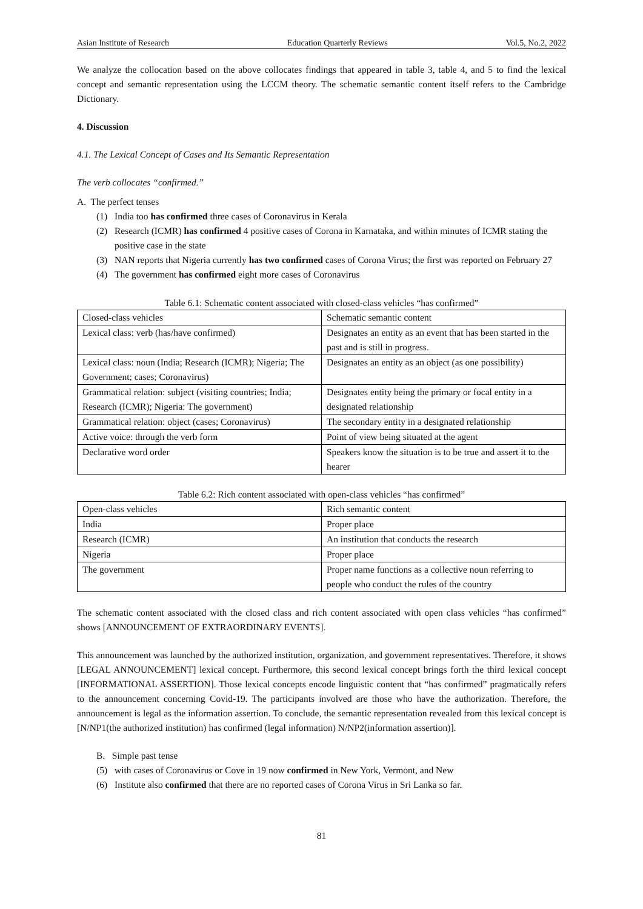Asian Institute of Research Education Quarterly Reviews Vol.5, No.2, 2022
We analyze the collocation based on the above collocates findings that appeared in table 3, table 4, and 5 to find the lexical concept and semantic representation using the LCCM theory. The schematic semantic content itself refers to the Cambridge Dictionary.
4. Discussion
4.1. The Lexical Concept of Cases and Its Semantic Representation
The verb collocates “confirmed.”
A. The perfect tenses
(1) India too has confirmed three cases of Coronavirus in Kerala
(2) Research (ICMR) has confirmed 4 positive cases of Corona in Karnataka, and within minutes of ICMR stating the positive case in the state
(3) NAN reports that Nigeria currently has two confirmed cases of Corona Virus; the first was reported on February 27
(4) The government has confirmed eight more cases of Coronavirus
Table 6.1: Schematic content associated with closed-class vehicles “has confirmed”
| Closed-class vehicles | Schematic semantic content |
| Lexical class: verb (has/have confirmed) | Designates an entity as an event that has been started in the past and is still in progress. |
| Lexical class: noun (India; Research (ICMR); Nigeria; The Government; cases; Coronavirus) | Designates an entity as an object (as one possibility) |
| Grammatical relation: subject (visiting countries; India; Research (ICMR); Nigeria: The government) | Designates entity being the primary or focal entity in a designated relationship |
| Grammatical relation: object (cases; Coronavirus) | The secondary entity in a designated relationship |
| Active voice: through the verb form | Point of view being situated at the agent |
| Declarative word order | Speakers know the situation is to be true and assert it to the hearer |
Table 6.2: Rich content associated with open-class vehicles “has confirmed”
| Open-class vehicles | Rich semantic content |
| India | Proper place |
| Research (ICMR) | An institution that conducts the research |
| Nigeria | Proper place |
| The government | Proper name functions as a collective noun referring to people who conduct the rules of the country |
The schematic content associated with the closed class and rich content associated with open class vehicles “has confirmed” shows [ANNOUNCEMENT OF EXTRAORDINARY EVENTS].
This announcement was launched by the authorized institution, organization, and government representatives. Therefore, it shows [LEGAL ANNOUNCEMENT] lexical concept. Furthermore, this second lexical concept brings forth the third lexical concept [INFORMATIONAL ASSERTION]. Those lexical concepts encode linguistic content that “has confirmed” pragmatically refers to the announcement concerning Covid-19. The participants involved are those who have the authorization. Therefore, the announcement is legal as the information assertion. To conclude, the semantic representation revealed from this lexical concept is [N/NP1(the authorized institution) has confirmed (legal information) N/NP2(information assertion)].
B. Simple past tense
(5) with cases of Coronavirus or Cove in 19 now confirmed in New York, Vermont, and New
(6) Institute also confirmed that there are no reported cases of Corona Virus in Sri Lanka so far.
81